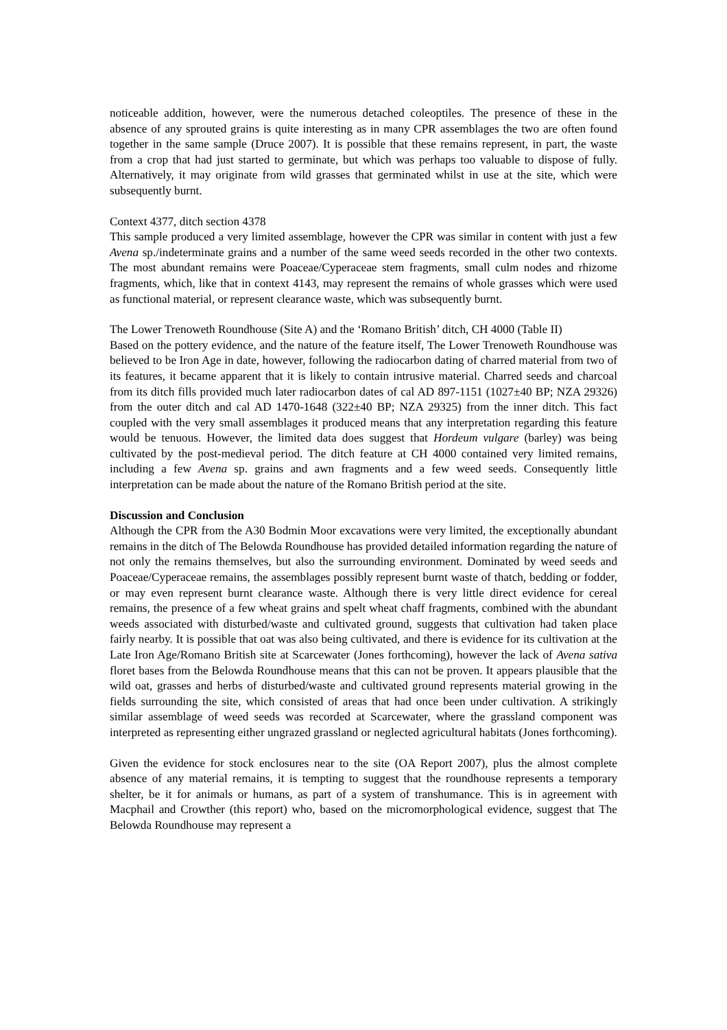noticeable addition, however, were the numerous detached coleoptiles. The presence of these in the absence of any sprouted grains is quite interesting as in many CPR assemblages the two are often found together in the same sample (Druce 2007). It is possible that these remains represent, in part, the waste from a crop that had just started to germinate, but which was perhaps too valuable to dispose of fully. Alternatively, it may originate from wild grasses that germinated whilst in use at the site, which were subsequently burnt.
Context 4377, ditch section 4378
This sample produced a very limited assemblage, however the CPR was similar in content with just a few Avena sp./indeterminate grains and a number of the same weed seeds recorded in the other two contexts. The most abundant remains were Poaceae/Cyperaceae stem fragments, small culm nodes and rhizome fragments, which, like that in context 4143, may represent the remains of whole grasses which were used as functional material, or represent clearance waste, which was subsequently burnt.
The Lower Trenoweth Roundhouse (Site A) and the ‘Romano British’ ditch, CH 4000 (Table II)
Based on the pottery evidence, and the nature of the feature itself, The Lower Trenoweth Roundhouse was believed to be Iron Age in date, however, following the radiocarbon dating of charred material from two of its features, it became apparent that it is likely to contain intrusive material. Charred seeds and charcoal from its ditch fills provided much later radiocarbon dates of cal AD 897-1151 (1027±40 BP; NZA 29326) from the outer ditch and cal AD 1470-1648 (322±40 BP; NZA 29325) from the inner ditch. This fact coupled with the very small assemblages it produced means that any interpretation regarding this feature would be tenuous. However, the limited data does suggest that Hordeum vulgare (barley) was being cultivated by the post-medieval period. The ditch feature at CH 4000 contained very limited remains, including a few Avena sp. grains and awn fragments and a few weed seeds. Consequently little interpretation can be made about the nature of the Romano British period at the site.
Discussion and Conclusion
Although the CPR from the A30 Bodmin Moor excavations were very limited, the exceptionally abundant remains in the ditch of The Belowda Roundhouse has provided detailed information regarding the nature of not only the remains themselves, but also the surrounding environment. Dominated by weed seeds and Poaceae/Cyperaceae remains, the assemblages possibly represent burnt waste of thatch, bedding or fodder, or may even represent burnt clearance waste. Although there is very little direct evidence for cereal remains, the presence of a few wheat grains and spelt wheat chaff fragments, combined with the abundant weeds associated with disturbed/waste and cultivated ground, suggests that cultivation had taken place fairly nearby. It is possible that oat was also being cultivated, and there is evidence for its cultivation at the Late Iron Age/Romano British site at Scarcewater (Jones forthcoming), however the lack of Avena sativa floret bases from the Belowda Roundhouse means that this can not be proven. It appears plausible that the wild oat, grasses and herbs of disturbed/waste and cultivated ground represents material growing in the fields surrounding the site, which consisted of areas that had once been under cultivation. A strikingly similar assemblage of weed seeds was recorded at Scarcewater, where the grassland component was interpreted as representing either ungrazed grassland or neglected agricultural habitats (Jones forthcoming).
Given the evidence for stock enclosures near to the site (OA Report 2007), plus the almost complete absence of any material remains, it is tempting to suggest that the roundhouse represents a temporary shelter, be it for animals or humans, as part of a system of transhumance. This is in agreement with Macphail and Crowther (this report) who, based on the micromorphological evidence, suggest that The Belowda Roundhouse may represent a